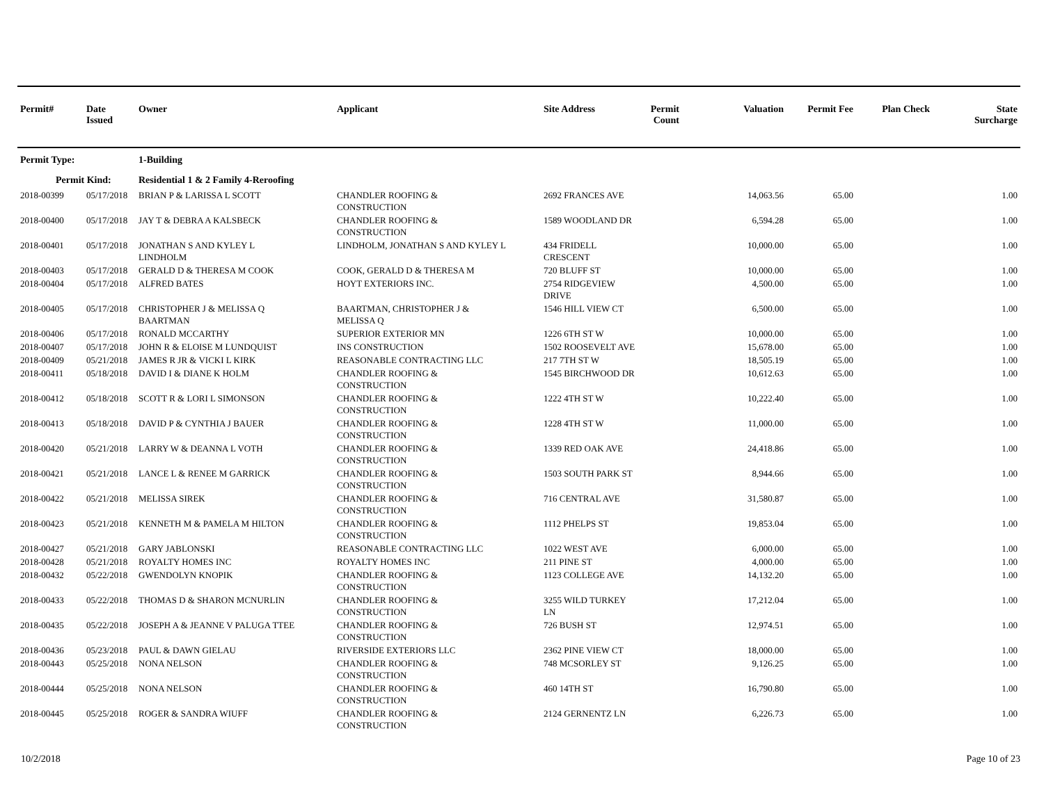| Permit# | Date Issued | Owner | Applicant | Site Address | Permit Count | Valuation | Permit Fee | Plan Check | State Surcharge |
| --- | --- | --- | --- | --- | --- | --- | --- | --- | --- |
| Permit Type: | | 1-Building | | | | | | | |
| Permit Kind: | | Residential 1 & 2 Family 4-Reroofing | | | | | | | |
| 2018-00399 | 05/17/2018 | BRIAN P & LARISSA L SCOTT | CHANDLER ROOFING & CONSTRUCTION | 2692 FRANCES AVE | | 14,063.56 | 65.00 | | 1.00 |
| 2018-00400 | 05/17/2018 | JAY T & DEBRA A KALSBECK | CHANDLER ROOFING & CONSTRUCTION | 1589 WOODLAND DR | | 6,594.28 | 65.00 | | 1.00 |
| 2018-00401 | 05/17/2018 | JONATHAN S AND KYLEY L LINDHOLM | LINDHOLM, JONATHAN S AND KYLEY L | 434 FRIDELL CRESCENT | | 10,000.00 | 65.00 | | 1.00 |
| 2018-00403 | 05/17/2018 | GERALD D & THERESA M COOK | COOK, GERALD D & THERESA M | 720 BLUFF ST | | 10,000.00 | 65.00 | | 1.00 |
| 2018-00404 | 05/17/2018 | ALFRED BATES | HOYT EXTERIORS INC. | 2754 RIDGEVIEW DRIVE | | 4,500.00 | 65.00 | | 1.00 |
| 2018-00405 | 05/17/2018 | CHRISTOPHER J & MELISSA Q BAARTMAN | BAARTMAN, CHRISTOPHER J & MELISSA Q | 1546 HILL VIEW CT | | 6,500.00 | 65.00 | | 1.00 |
| 2018-00406 | 05/17/2018 | RONALD MCCARTHY | SUPERIOR EXTERIOR MN | 1226 6TH ST W | | 10,000.00 | 65.00 | | 1.00 |
| 2018-00407 | 05/17/2018 | JOHN R & ELOISE M LUNDQUIST | INS CONSTRUCTION | 1502 ROOSEVELT AVE | | 15,678.00 | 65.00 | | 1.00 |
| 2018-00409 | 05/21/2018 | JAMES R JR & VICKI L KIRK | REASONABLE CONTRACTING LLC | 217 7TH ST W | | 18,505.19 | 65.00 | | 1.00 |
| 2018-00411 | 05/18/2018 | DAVID I & DIANE K HOLM | CHANDLER ROOFING & CONSTRUCTION | 1545 BIRCHWOOD DR | | 10,612.63 | 65.00 | | 1.00 |
| 2018-00412 | 05/18/2018 | SCOTT R & LORI L SIMONSON | CHANDLER ROOFING & CONSTRUCTION | 1222 4TH ST W | | 10,222.40 | 65.00 | | 1.00 |
| 2018-00413 | 05/18/2018 | DAVID P & CYNTHIA J BAUER | CHANDLER ROOFING & CONSTRUCTION | 1228 4TH ST W | | 11,000.00 | 65.00 | | 1.00 |
| 2018-00420 | 05/21/2018 | LARRY W & DEANNA L VOTH | CHANDLER ROOFING & CONSTRUCTION | 1339 RED OAK AVE | | 24,418.86 | 65.00 | | 1.00 |
| 2018-00421 | 05/21/2018 | LANCE L & RENEE M GARRICK | CHANDLER ROOFING & CONSTRUCTION | 1503 SOUTH PARK ST | | 8,944.66 | 65.00 | | 1.00 |
| 2018-00422 | 05/21/2018 | MELISSA SIREK | CHANDLER ROOFING & CONSTRUCTION | 716 CENTRAL AVE | | 31,580.87 | 65.00 | | 1.00 |
| 2018-00423 | 05/21/2018 | KENNETH M & PAMELA M HILTON | CHANDLER ROOFING & CONSTRUCTION | 1112 PHELPS ST | | 19,853.04 | 65.00 | | 1.00 |
| 2018-00427 | 05/21/2018 | GARY JABLONSKI | REASONABLE CONTRACTING LLC | 1022 WEST AVE | | 6,000.00 | 65.00 | | 1.00 |
| 2018-00428 | 05/21/2018 | ROYALTY HOMES INC | ROYALTY HOMES INC | 211 PINE ST | | 4,000.00 | 65.00 | | 1.00 |
| 2018-00432 | 05/22/2018 | GWENDOLYN KNOPIK | CHANDLER ROOFING & CONSTRUCTION | 1123 COLLEGE AVE | | 14,132.20 | 65.00 | | 1.00 |
| 2018-00433 | 05/22/2018 | THOMAS D & SHARON MCNURLIN | CHANDLER ROOFING & CONSTRUCTION | 3255 WILD TURKEY LN | | 17,212.04 | 65.00 | | 1.00 |
| 2018-00435 | 05/22/2018 | JOSEPH A & JEANNE V PALUGA TTEE | CHANDLER ROOFING & CONSTRUCTION | 726 BUSH ST | | 12,974.51 | 65.00 | | 1.00 |
| 2018-00436 | 05/23/2018 | PAUL & DAWN GIELAU | RIVERSIDE EXTERIORS LLC | 2362 PINE VIEW CT | | 18,000.00 | 65.00 | | 1.00 |
| 2018-00443 | 05/25/2018 | NONA NELSON | CHANDLER ROOFING & CONSTRUCTION | 748 MCSORLEY ST | | 9,126.25 | 65.00 | | 1.00 |
| 2018-00444 | 05/25/2018 | NONA NELSON | CHANDLER ROOFING & CONSTRUCTION | 460 14TH ST | | 16,790.80 | 65.00 | | 1.00 |
| 2018-00445 | 05/25/2018 | ROGER & SANDRA WIUFF | CHANDLER ROOFING & CONSTRUCTION | 2124 GERNENTZ LN | | 6,226.73 | 65.00 | | 1.00 |
10/2/2018 Page 10 of 23